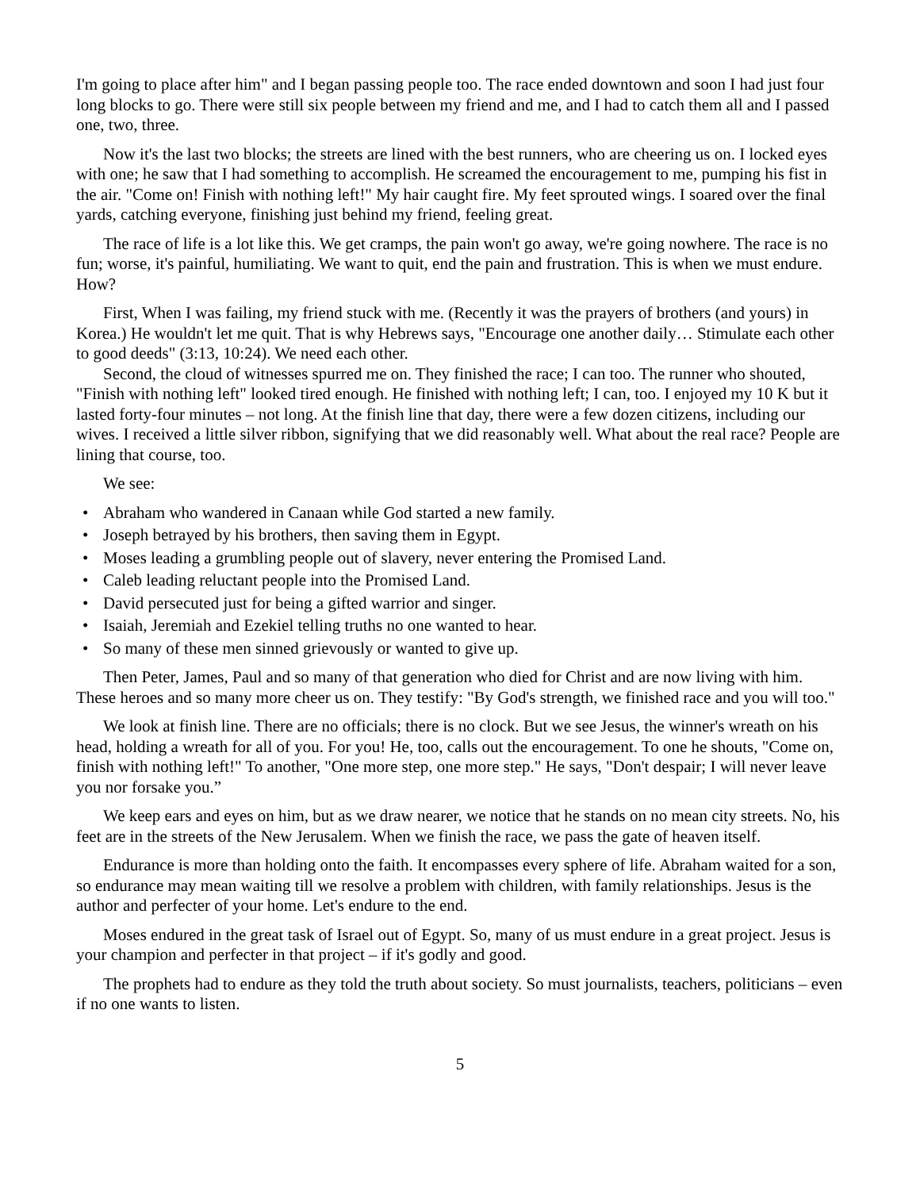I'm going to place after him" and I began passing people too. The race ended downtown and soon I had just four long blocks to go. There were still six people between my friend and me, and I had to catch them all and I passed one, two, three.
Now it's the last two blocks; the streets are lined with the best runners, who are cheering us on. I locked eyes with one; he saw that I had something to accomplish. He screamed the encouragement to me, pumping his fist in the air. "Come on! Finish with nothing left!" My hair caught fire. My feet sprouted wings. I soared over the final yards, catching everyone, finishing just behind my friend, feeling great.
The race of life is a lot like this. We get cramps, the pain won't go away, we're going nowhere. The race is no fun; worse, it's painful, humiliating. We want to quit, end the pain and frustration. This is when we must endure. How?
First, When I was failing, my friend stuck with me. (Recently it was the prayers of brothers (and yours) in Korea.) He wouldn't let me quit. That is why Hebrews says, "Encourage one another daily… Stimulate each other to good deeds" (3:13, 10:24). We need each other.
Second, the cloud of witnesses spurred me on. They finished the race; I can too. The runner who shouted, "Finish with nothing left" looked tired enough. He finished with nothing left; I can, too. I enjoyed my 10 K but it lasted forty-four minutes – not long. At the finish line that day, there were a few dozen citizens, including our wives. I received a little silver ribbon, signifying that we did reasonably well. What about the real race? People are lining that course, too.
We see:
• Abraham who wandered in Canaan while God started a new family.
• Joseph betrayed by his brothers, then saving them in Egypt.
• Moses leading a grumbling people out of slavery, never entering the Promised Land.
• Caleb leading reluctant people into the Promised Land.
• David persecuted just for being a gifted warrior and singer.
• Isaiah, Jeremiah and Ezekiel telling truths no one wanted to hear.
• So many of these men sinned grievously or wanted to give up.
Then Peter, James, Paul and so many of that generation who died for Christ and are now living with him. These heroes and so many more cheer us on. They testify: "By God's strength, we finished race and you will too."
We look at finish line. There are no officials; there is no clock. But we see Jesus, the winner's wreath on his head, holding a wreath for all of you. For you! He, too, calls out the encouragement. To one he shouts, "Come on, finish with nothing left!" To another, "One more step, one more step." He says, "Don't despair; I will never leave you nor forsake you.”
We keep ears and eyes on him, but as we draw nearer, we notice that he stands on no mean city streets. No, his feet are in the streets of the New Jerusalem. When we finish the race, we pass the gate of heaven itself.
Endurance is more than holding onto the faith. It encompasses every sphere of life. Abraham waited for a son, so endurance may mean waiting till we resolve a problem with children, with family relationships. Jesus is the author and perfecter of your home. Let's endure to the end.
Moses endured in the great task of Israel out of Egypt. So, many of us must endure in a great project. Jesus is your champion and perfecter in that project – if it's godly and good.
The prophets had to endure as they told the truth about society. So must journalists, teachers, politicians – even if no one wants to listen.
5